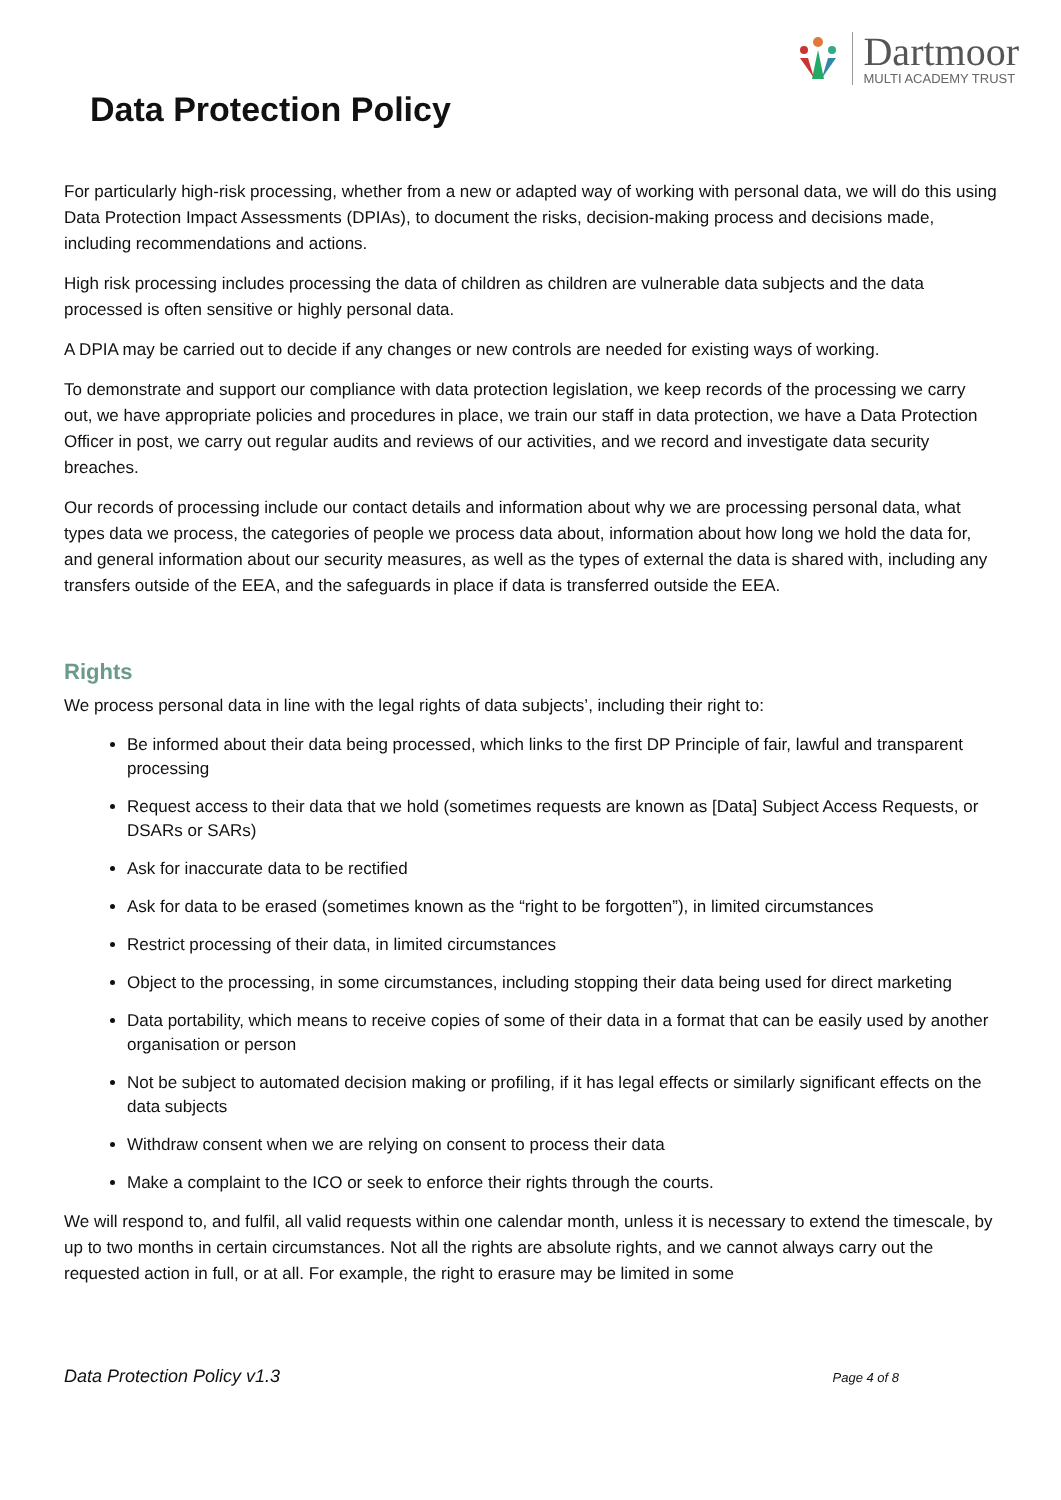Dartmoor
MULTI ACADEMY TRUST
Data Protection Policy
For particularly high-risk processing, whether from a new or adapted way of working with personal data, we will do this using Data Protection Impact Assessments (DPIAs), to document the risks, decision-making process and decisions made, including recommendations and actions.
High risk processing includes processing the data of children as children are vulnerable data subjects and the data processed is often sensitive or highly personal data.
A DPIA may be carried out to decide if any changes or new controls are needed for existing ways of working.
To demonstrate and support our compliance with data protection legislation, we keep records of the processing we carry out, we have appropriate policies and procedures in place, we train our staff in data protection, we have a Data Protection Officer in post, we carry out regular audits and reviews of our activities, and we record and investigate data security breaches.
Our records of processing include our contact details and information about why we are processing personal data, what types data we process, the categories of people we process data about, information about how long we hold the data for, and general information about our security measures, as well as the types of external the data is shared with, including any transfers outside of the EEA, and the safeguards in place if data is transferred outside the EEA.
Rights
We process personal data in line with the legal rights of data subjects’, including their right to:
Be informed about their data being processed, which links to the first DP Principle of fair, lawful and transparent processing
Request access to their data that we hold (sometimes requests are known as [Data] Subject Access Requests, or DSARs or SARs)
Ask for inaccurate data to be rectified
Ask for data to be erased (sometimes known as the “right to be forgotten”), in limited circumstances
Restrict processing of their data, in limited circumstances
Object to the processing, in some circumstances, including stopping their data being used for direct marketing
Data portability, which means to receive copies of some of their data in a format that can be easily used by another organisation or person
Not be subject to automated decision making or profiling, if it has legal effects or similarly significant effects on the data subjects
Withdraw consent when we are relying on consent to process their data
Make a complaint to the ICO or seek to enforce their rights through the courts.
We will respond to, and fulfil, all valid requests within one calendar month, unless it is necessary to extend the timescale, by up to two months in certain circumstances. Not all the rights are absolute rights, and we cannot always carry out the requested action in full, or at all. For example, the right to erasure may be limited in some
Data Protection Policy v1.3 Page 4 of 8